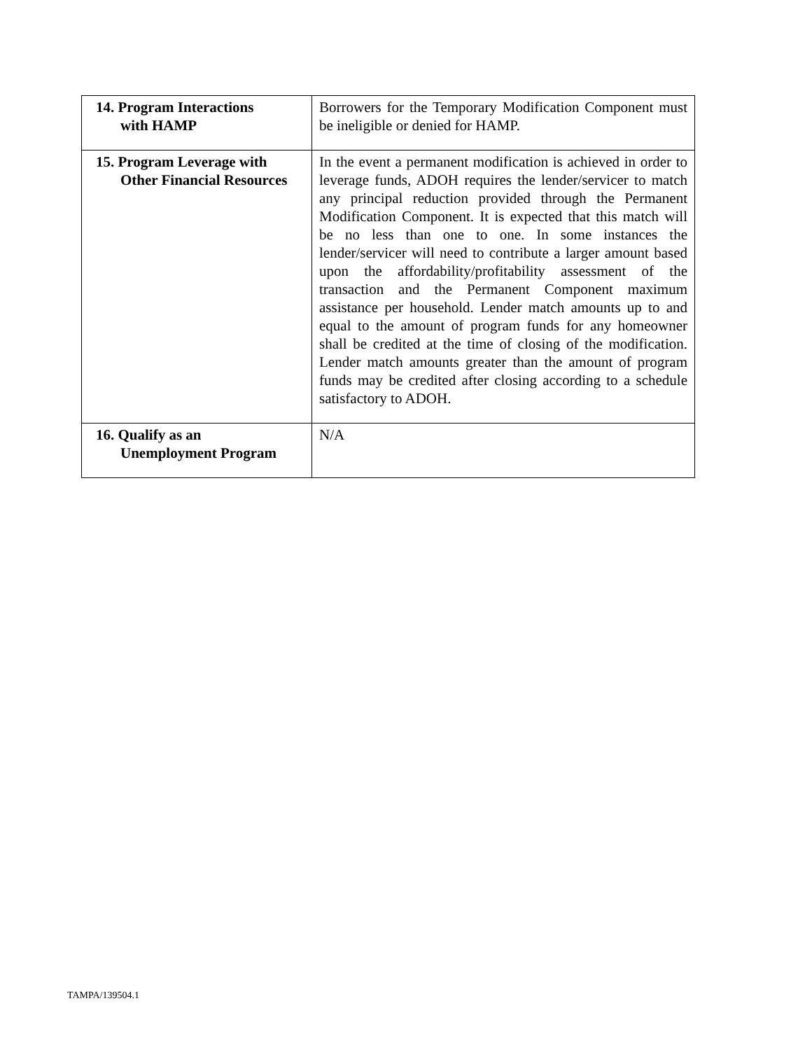| 14. Program Interactions with HAMP | Borrowers for the Temporary Modification Component must be ineligible or denied for HAMP. |
| 15. Program Leverage with Other Financial Resources | In the event a permanent modification is achieved in order to leverage funds, ADOH requires the lender/servicer to match any principal reduction provided through the Permanent Modification Component. It is expected that this match will be no less than one to one. In some instances the lender/servicer will need to contribute a larger amount based upon the affordability/profitability assessment of the transaction and the Permanent Component maximum assistance per household. Lender match amounts up to and equal to the amount of program funds for any homeowner shall be credited at the time of closing of the modification. Lender match amounts greater than the amount of program funds may be credited after closing according to a schedule satisfactory to ADOH. |
| 16. Qualify as an Unemployment Program | N/A |
TAMPA/139504.1